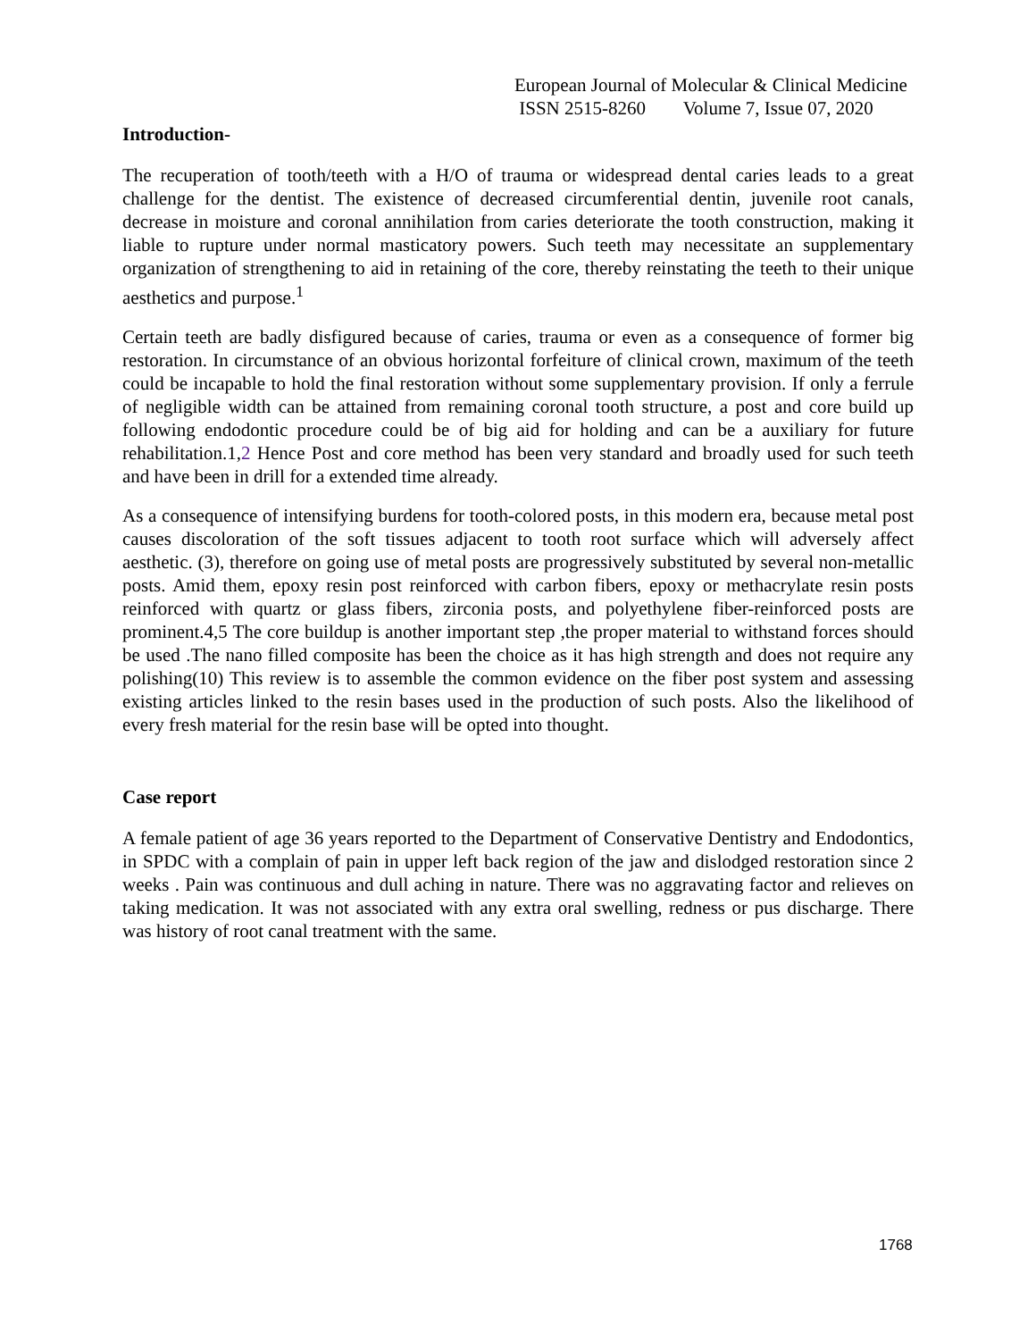European Journal of Molecular & Clinical Medicine
ISSN 2515-8260 Volume 7, Issue 07, 2020
Introduction-
The recuperation of tooth/teeth with a H/O of trauma or widespread dental caries leads to a great challenge for the dentist. The existence of decreased circumferential dentin, juvenile root canals, decrease in moisture and coronal annihilation from caries deteriorate the tooth construction, making it liable to rupture under normal masticatory powers. Such teeth may necessitate an supplementary organization of strengthening to aid in retaining of the core, thereby reinstating the teeth to their unique aesthetics and purpose.<sup>1</sup>
Certain teeth are badly disfigured because of caries, trauma or even as a consequence of former big restoration. In circumstance of an obvious horizontal forfeiture of clinical crown, maximum of the teeth could be incapable to hold the final restoration without some supplementary provision. If only a ferrule of negligible width can be attained from remaining coronal tooth structure, a post and core build up following endodontic procedure could be of big aid for holding and can be a auxiliary for future rehabilitation.1,2 Hence Post and core method has been very standard and broadly used for such teeth and have been in drill for a extended time already.
As a consequence of intensifying burdens for tooth-colored posts, in this modern era, because metal post causes discoloration of the soft tissues adjacent to tooth root surface which will adversely affect aesthetic. (3), therefore on going use of metal posts are progressively substituted by several non-metallic posts. Amid them, epoxy resin post reinforced with carbon fibers, epoxy or methacrylate resin posts reinforced with quartz or glass fibers, zirconia posts, and polyethylene fiber-reinforced posts are prominent.4,5 The core buildup is another important step ,the proper material to withstand forces should be used .The nano filled composite has been the choice as it has high strength and does not require any polishing(10) This review is to assemble the common evidence on the fiber post system and assessing existing articles linked to the resin bases used in the production of such posts. Also the likelihood of every fresh material for the resin base will be opted into thought.
Case report
A female patient of age 36 years reported to the Department of Conservative Dentistry and Endodontics, in SPDC with a complain of pain in upper left back region of the jaw and dislodged restoration since 2 weeks . Pain was continuous and dull aching in nature. There was no aggravating factor and relieves on taking medication. It was not associated with any extra oral swelling, redness or pus discharge. There was history of root canal treatment with the same.
1768